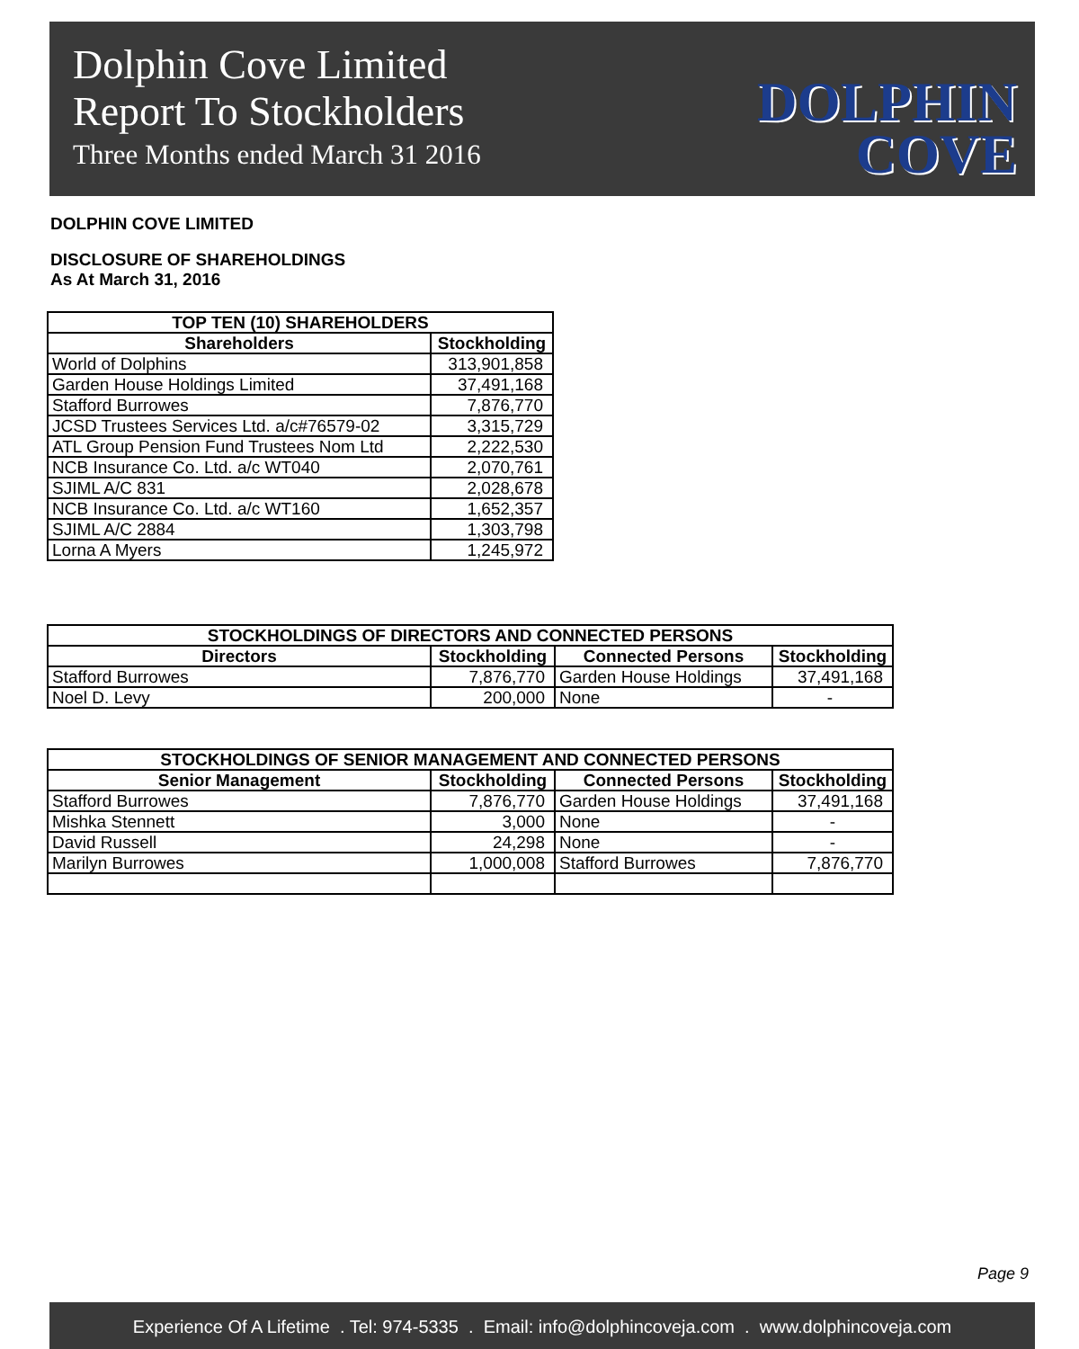Dolphin Cove Limited
Report To Stockholders
Three Months ended March 31 2016
DOLPHIN
COVE
DOLPHIN COVE LIMITED
DISCLOSURE OF SHAREHOLDINGS
As At March 31, 2016
| TOP TEN (10) SHAREHOLDERS | |
| --- | --- |
| Shareholders | Stockholding |
| World of Dolphins | 313,901,858 |
| Garden House Holdings Limited | 37,491,168 |
| Stafford Burrowes | 7,876,770 |
| JCSD Trustees Services Ltd. a/c#76579-02 | 3,315,729 |
| ATL Group Pension Fund Trustees Nom Ltd | 2,222,530 |
| NCB Insurance Co. Ltd. a/c WT040 | 2,070,761 |
| SJIML A/C 831 | 2,028,678 |
| NCB Insurance Co. Ltd. a/c WT160 | 1,652,357 |
| SJIML A/C 2884 | 1,303,798 |
| Lorna A Myers | 1,245,972 |
| STOCKHOLDINGS OF DIRECTORS AND CONNECTED PERSONS | | | |
| --- | --- | --- | --- |
| Directors | Stockholding | Connected Persons | Stockholding |
| Stafford Burrowes | 7,876,770 | Garden House Holdings | 37,491,168 |
| Noel D. Levy | 200,000 | None | - |
| STOCKHOLDINGS OF SENIOR MANAGEMENT AND CONNECTED PERSONS | | | |
| --- | --- | --- | --- |
| Senior Management | Stockholding | Connected Persons | Stockholding |
| Stafford Burrowes | 7,876,770 | Garden House Holdings | 37,491,168 |
| Mishka Stennett | 3,000 | None | - |
| David Russell | 24,298 | None | - |
| Marilyn Burrowes | 1,000,008 | Stafford Burrowes | 7,876,770 |
Page 9
Experience Of A Lifetime . Tel: 974-5335 . Email: info@dolphincoveja.com . www.dolphincoveja.com